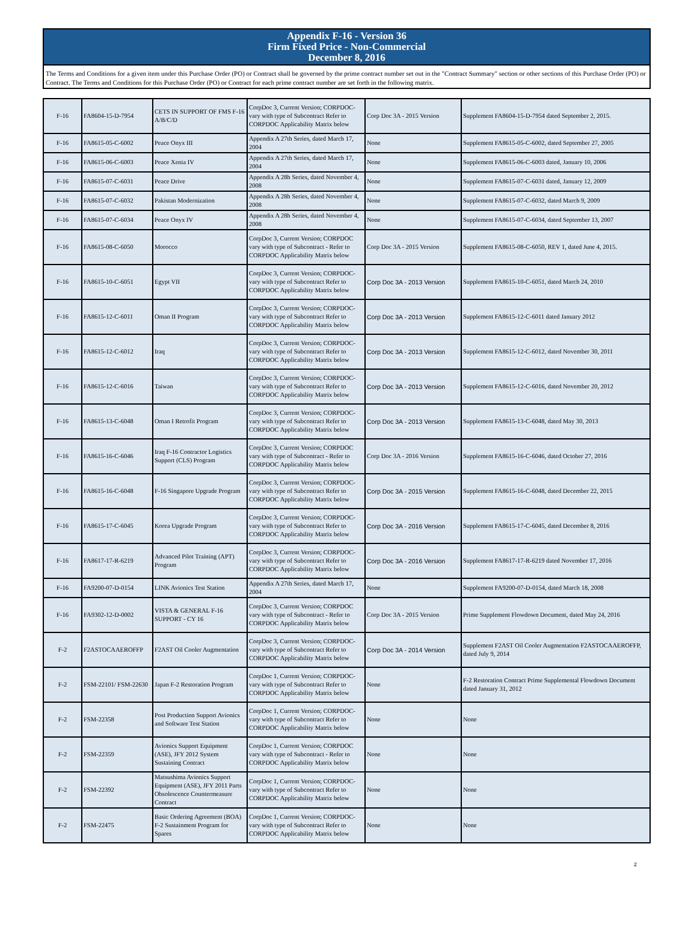Appendix F-16 - Version 36
Firm Fixed Price - Non-Commercial
December 8, 2016
The Terms and Conditions for a given item under this Purchase Order (PO) or Contract shall be governed by the prime contract number set out in the "Contract Summary" section or other sections of this Purchase Order (PO) or Contract. The Terms and Conditions for this Purchase Order (PO) or Contract for each prime contract number are set forth in the following matrix.
| F-16 | FA8604-15-D-7954 | CETS IN SUPPORT OF FMS F-16 A/B/C/D | CorpDoc 3, Current Version; CORPDOC- vary with type of Subcontract Refer to CORPDOC Applicability Matrix below | Corp Doc 3A - 2015 Version | Supplement FA8604-15-D-7954 dated September 2, 2015. |
| F-16 | FA8615-05-C-6002 | Peace Onyx III | Appendix A 27th Series, dated March 17, 2004 | None | Supplement FA8615-05-C-6002, dated September 27, 2005 |
| F-16 | FA8615-06-C-6003 | Peace Xenia IV | Appendix A 27th Series, dated March 17, 2004 | None | Supplement FA8615-06-C-6003 dated, January 10, 2006 |
| F-16 | FA8615-07-C-6031 | Peace Drive | Appendix A 28h Series, dated November 4, 2008 | None | Supplement FA8615-07-C-6031 dated, January 12, 2009 |
| F-16 | FA8615-07-C-6032 | Pakistan Modernization | Appendix A 28h Series, dated November 4, 2008 | None | Supplement FA8615-07-C-6032, dated March 9, 2009 |
| F-16 | FA8615-07-C-6034 | Peace Onyx IV | Appendix A 28h Series, dated November 4, 2008 | None | Supplement FA8615-07-C-6034, dated September 13, 2007 |
| F-16 | FA8615-08-C-6050 | Morocco | CorpDoc 3, Current Version; CORPDOC vary with type of Subcontract - Refer to CORPDOC Applicability Matrix below | Corp Doc 3A - 2015 Version | Supplement FA8615-08-C-6050, REV 1, dated June 4, 2015. |
| F-16 | FA8615-10-C-6051 | Egypt VII | CorpDoc 3, Current Version; CORPDOC- vary with type of Subcontract Refer to CORPDOC Applicability Matrix below | Corp Doc 3A - 2013 Version | Supplement FA8615-10-C-6051, dated March 24, 2010 |
| F-16 | FA8615-12-C-6011 | Oman II Program | CorpDoc 3, Current Version; CORPDOC- vary with type of Subcontract Refer to CORPDOC Applicability Matrix below | Corp Doc 3A - 2013 Version | Supplement FA8615-12-C-6011 dated January 2012 |
| F-16 | FA8615-12-C-6012 | Iraq | CorpDoc 3, Current Version; CORPDOC- vary with type of Subcontract Refer to CORPDOC Applicability Matrix below | Corp Doc 3A - 2013 Version | Supplement FA8615-12-C-6012, dated November 30, 2011 |
| F-16 | FA8615-12-C-6016 | Taiwan | CorpDoc 3, Current Version; CORPDOC- vary with type of Subcontract Refer to CORPDOC Applicability Matrix below | Corp Doc 3A - 2013 Version | Supplement FA8615-12-C-6016, dated November 20, 2012 |
| F-16 | FA8615-13-C-6048 | Oman I Retrofit Program | CorpDoc 3, Current Version; CORPDOC- vary with type of Subcontract Refer to CORPDOC Applicability Matrix below | Corp Doc 3A - 2013 Version | Supplement FA8615-13-C-6048, dated May 30, 2013 |
| F-16 | FA8615-16-C-6046 | Iraq F-16 Contractor Logistics Support (CLS) Program | CorpDoc 3, Current Version; CORPDOC vary with type of Subcontract - Refer to CORPDOC Applicability Matrix below | Corp Doc 3A - 2016 Version | Supplement FA8615-16-C-6046, dated October 27, 2016 |
| F-16 | FA8615-16-C-6048 | F-16 Singapore Upgrade Program | CorpDoc 3, Current Version; CORPDOC- vary with type of Subcontract Refer to CORPDOC Applicability Matrix below | Corp Doc 3A - 2015 Version | Supplement FA8615-16-C-6048, dated December 22, 2015 |
| F-16 | FA8615-17-C-6045 | Korea Upgrade Program | CorpDoc 3, Current Version; CORPDOC- vary with type of Subcontract Refer to CORPDOC Applicability Matrix below | Corp Doc 3A - 2016 Version | Supplement FA8615-17-C-6045, dated December 8, 2016 |
| F-16 | FA8617-17-R-6219 | Advanced Pilot Training (APT) Program | CorpDoc 3, Current Version; CORPDOC- vary with type of Subcontract Refer to CORPDOC Applicability Matrix below | Corp Doc 3A - 2016 Version | Supplement FA8617-17-R-6219 dated November 17, 2016 |
| F-16 | FA9200-07-D-0154 | LINK Avionics Test Station | Appendix A 27th Series, dated March 17, 2004 | None | Supplement FA9200-07-D-0154, dated March 18, 2008 |
| F-16 | FA9302-12-D-0002 | VISTA & GENERAL F-16 SUPPORT - CY 16 | CorpDoc 3, Current Version; CORPDOC vary with type of Subcontract - Refer to CORPDOC Applicability Matrix below | Corp Doc 3A - 2015 Version | Prime Supplement Flowdown Document, dated May 24, 2016 |
| F-2 | F2ASTOCAAEROFFP | F2AST Oil Cooler Augmentation | CorpDoc 3, Current Version; CORPDOC- vary with type of Subcontract Refer to CORPDOC Applicability Matrix below | Corp Doc 3A - 2014 Version | Supplement F2AST Oil Cooler Augmentation F2ASTOCAAEROFFP, dated July 9, 2014 |
| F-2 | FSM-22101/ FSM-22630 | Japan F-2 Restoration Program | CorpDoc 1, Current Version; CORPDOC- vary with type of Subcontract Refer to CORPDOC Applicability Matrix below | None | F-2 Restoration Contract Prime Supplemental Flowdown Document dated January 31, 2012 |
| F-2 | FSM-22358 | Post Production Support Avionics and Software Test Station | CorpDoc 1, Current Version; CORPDOC- vary with type of Subcontract Refer to CORPDOC Applicability Matrix below | None | None |
| F-2 | FSM-22359 | Avionics Support Equipment (ASE), JFY 2012 System Sustaining Contract | CorpDoc 1, Current Version; CORPDOC vary with type of Subcontract - Refer to CORPDOC Applicability Matrix below | None | None |
| F-2 | FSM-22392 | Matsushima Avionics Support Equipment (ASE), JFY 2011 Parts Obsolescence Countermeasure Contract | CorpDoc 1, Current Version; CORPDOC- vary with type of Subcontract Refer to CORPDOC Applicability Matrix below | None | None |
| F-2 | FSM-22475 | Basic Ordering Agreement (BOA) F-2 Sustainment Program for Spares | CorpDoc 1, Current Version; CORPDOC- vary with type of Subcontract Refer to CORPDOC Applicability Matrix below | None | None |
2